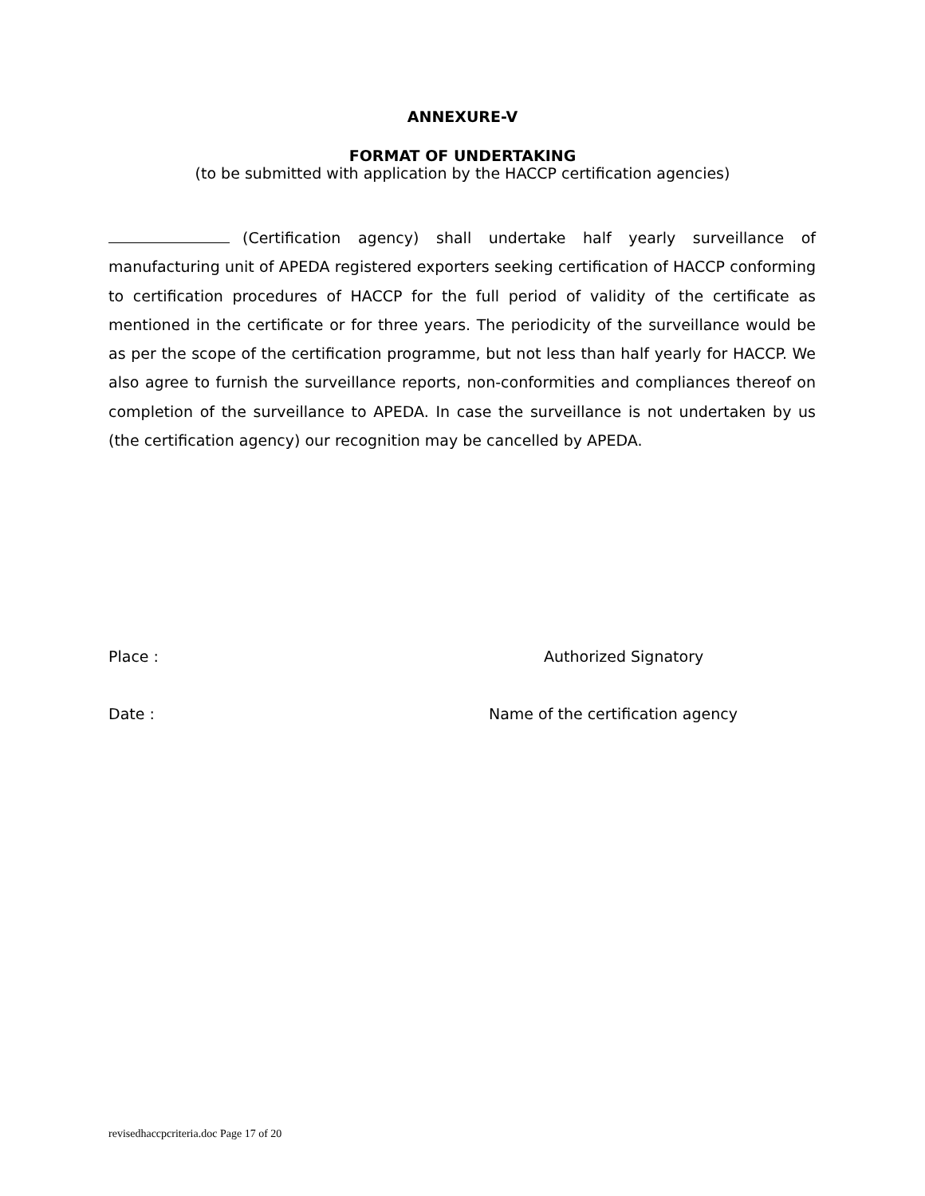ANNEXURE-V
FORMAT OF UNDERTAKING
(to be submitted with application by the HACCP certification agencies)
(Certification agency) shall undertake half yearly surveillance of manufacturing unit of APEDA registered exporters seeking certification of HACCP conforming to certification procedures of HACCP for the full period of validity of the certificate as mentioned in the certificate or for three years. The periodicity of the surveillance would be as per the scope of the certification programme, but not less than half yearly for HACCP. We also agree to furnish the surveillance reports, non-conformities and compliances thereof on completion of the surveillance to APEDA. In case the surveillance is not undertaken by us (the certification agency) our recognition may be cancelled by APEDA.
Place : Authorized Signatory
Date : Name of the certification agency
revisedhaccpcriteria.doc Page 17 of 20